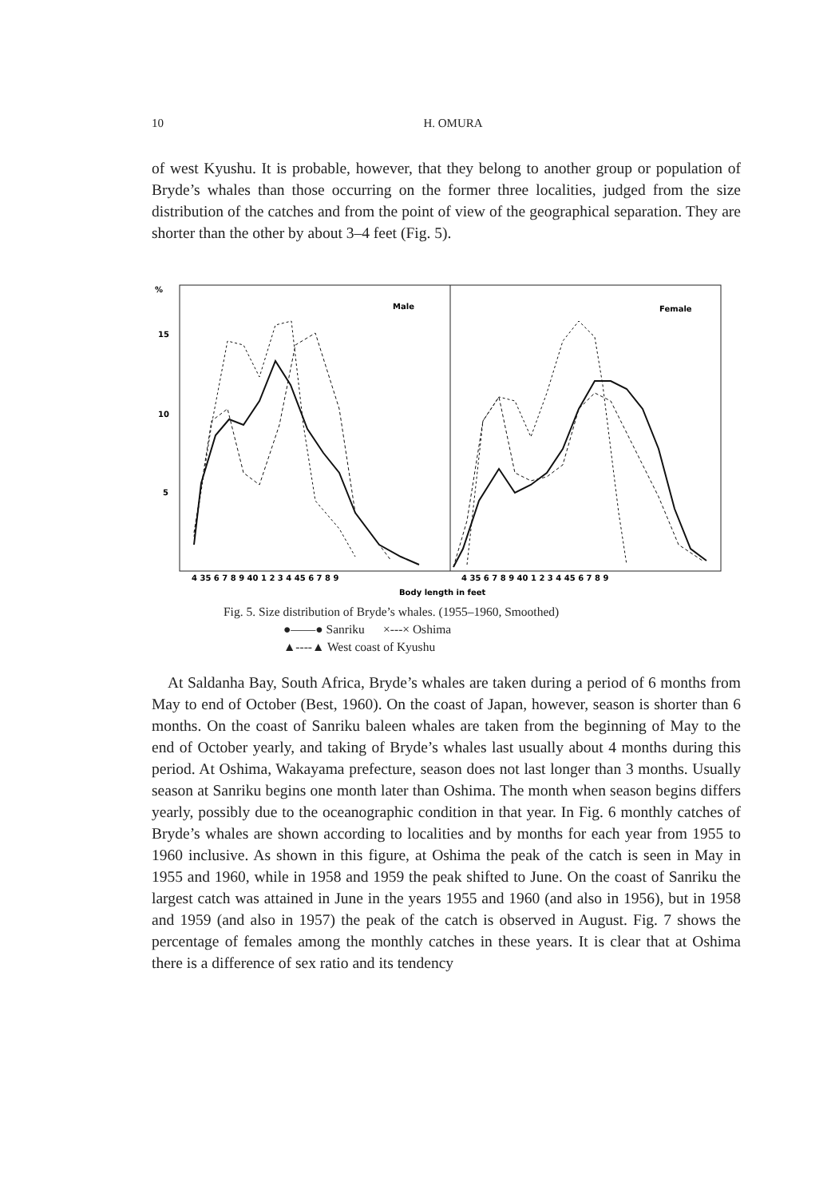10
H. OMURA
of west Kyushu. It is probable, however, that they belong to another group or population of Bryde’s whales than those occurring on the former three localities, judged from the size distribution of the catches and from the point of view of the geographical separation. They are shorter than the other by about 3–4 feet (Fig. 5).
%
15
10
5
Male
Female
4 35 6 7 8 9 40 1 2 3 4 45 6 7 8 9
4 35 6 7 8 9 40 1 2 3 4 45 6 7 8 9
Body length in feet
Fig. 5. Size distribution of Bryde’s whales. (1955–1960, Smoothed)
●——● Sanriku ×---× Oshima
▲----▲ West coast of Kyushu
At Saldanha Bay, South Africa, Bryde’s whales are taken during a period of 6 months from May to end of October (Best, 1960). On the coast of Japan, however, season is shorter than 6 months. On the coast of Sanriku baleen whales are taken from the beginning of May to the end of October yearly, and taking of Bryde’s whales last usually about 4 months during this period. At Oshima, Wakayama prefecture, season does not last longer than 3 months. Usually season at Sanriku begins one month later than Oshima. The month when season begins differs yearly, possibly due to the oceanographic condition in that year. In Fig. 6 monthly catches of Bryde’s whales are shown according to localities and by months for each year from 1955 to 1960 inclusive. As shown in this figure, at Oshima the peak of the catch is seen in May in 1955 and 1960, while in 1958 and 1959 the peak shifted to June. On the coast of Sanriku the largest catch was attained in June in the years 1955 and 1960 (and also in 1956), but in 1958 and 1959 (and also in 1957) the peak of the catch is observed in August. Fig. 7 shows the percentage of females among the monthly catches in these years. It is clear that at Oshima there is a difference of sex ratio and its tendency